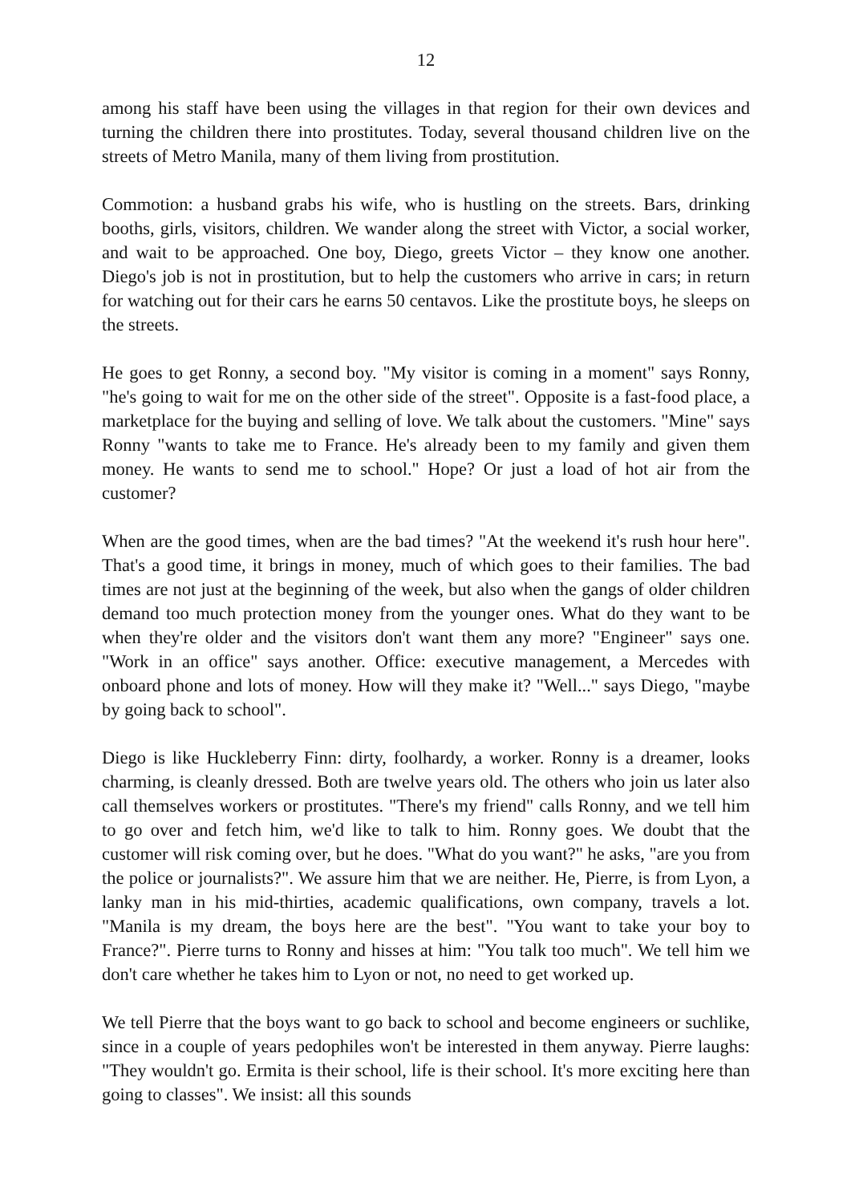12
among his staff have been using the villages in that region for their own devices and turning the children there into prostitutes. Today, several thousand children live on the streets of Metro Manila, many of them living from prostitution.
Commotion: a husband grabs his wife, who is hustling on the streets. Bars, drinking booths, girls, visitors, children. We wander along the street with Victor, a social worker, and wait to be approached. One boy, Diego, greets Victor – they know one another. Diego's job is not in prostitution, but to help the customers who arrive in cars; in return for watching out for their cars he earns 50 centavos. Like the prostitute boys, he sleeps on the streets.
He goes to get Ronny, a second boy. "My visitor is coming in a moment" says Ronny, "he's going to wait for me on the other side of the street". Opposite is a fast-food place, a marketplace for the buying and selling of love. We talk about the customers. "Mine" says Ronny "wants to take me to France. He's already been to my family and given them money. He wants to send me to school." Hope? Or just a load of hot air from the customer?
When are the good times, when are the bad times? "At the weekend it's rush hour here". That's a good time, it brings in money, much of which goes to their families. The bad times are not just at the beginning of the week, but also when the gangs of older children demand too much protection money from the younger ones. What do they want to be when they're older and the visitors don't want them any more? "Engineer" says one. "Work in an office" says another. Office: executive management, a Mercedes with onboard phone and lots of money. How will they make it? "Well..." says Diego, "maybe by going back to school".
Diego is like Huckleberry Finn: dirty, foolhardy, a worker. Ronny is a dreamer, looks charming, is cleanly dressed. Both are twelve years old. The others who join us later also call themselves workers or prostitutes. "There's my friend" calls Ronny, and we tell him to go over and fetch him, we'd like to talk to him. Ronny goes. We doubt that the customer will risk coming over, but he does. "What do you want?" he asks, "are you from the police or journalists?". We assure him that we are neither. He, Pierre, is from Lyon, a lanky man in his mid-thirties, academic qualifications, own company, travels a lot. "Manila is my dream, the boys here are the best". "You want to take your boy to France?". Pierre turns to Ronny and hisses at him: "You talk too much". We tell him we don't care whether he takes him to Lyon or not, no need to get worked up.
We tell Pierre that the boys want to go back to school and become engineers or suchlike, since in a couple of years pedophiles won't be interested in them anyway. Pierre laughs: "They wouldn't go. Ermita is their school, life is their school. It's more exciting here than going to classes". We insist: all this sounds